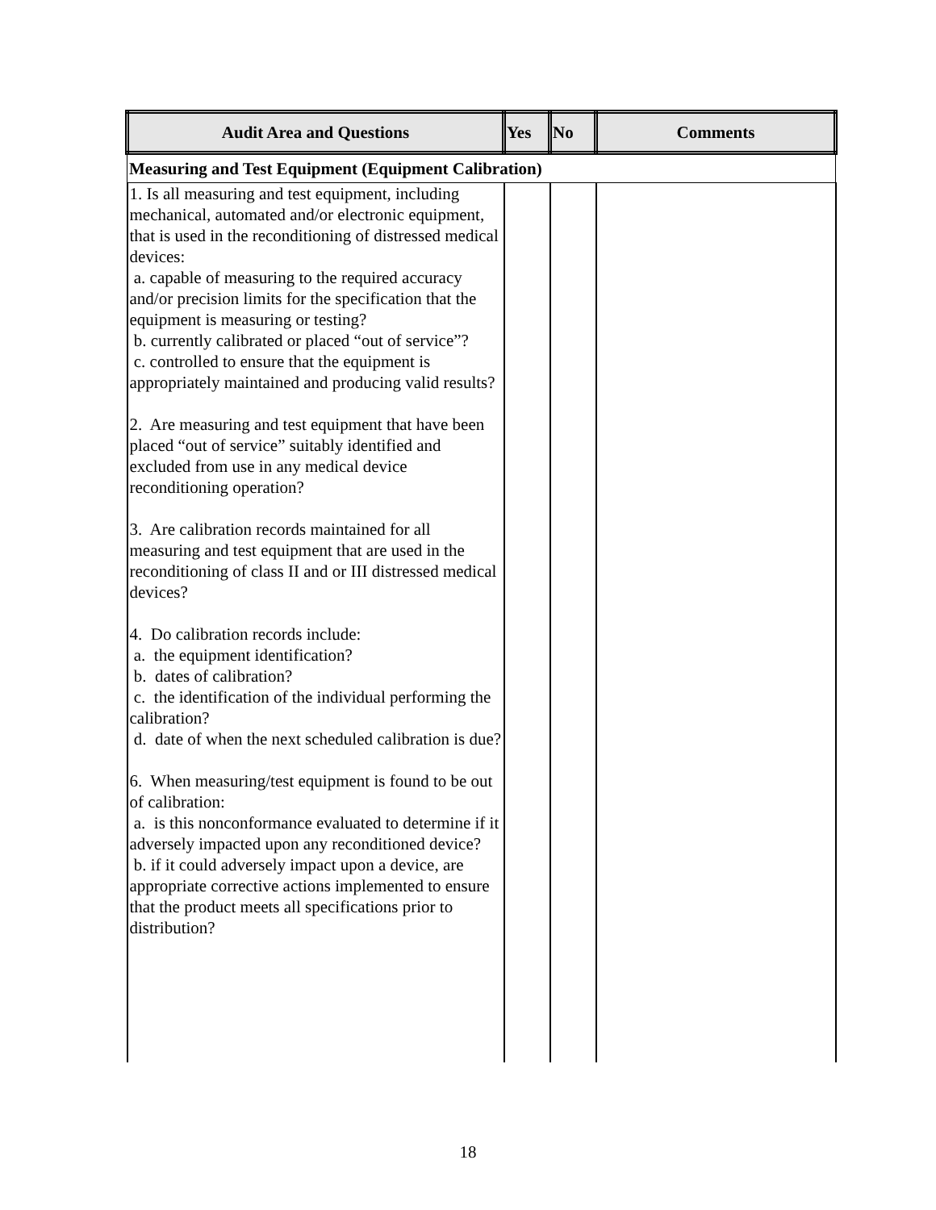| Audit Area and Questions | Yes | No | Comments |
| --- | --- | --- | --- |
| Measuring and Test Equipment (Equipment Calibration) | | | |
| 1. Is all measuring and test equipment, including mechanical, automated and/or electronic equipment, that is used in the reconditioning of distressed medical devices: a. capable of measuring to the required accuracy and/or precision limits for the specification that the equipment is measuring or testing? b. currently calibrated or placed “out of service”? c. controlled to ensure that the equipment is appropriately maintained and producing valid results? 2. Are measuring and test equipment that have been placed “out of service” suitably identified and excluded from use in any medical device reconditioning operation? 3. Are calibration records maintained for all measuring and test equipment that are used in the reconditioning of class II and or III distressed medical devices? 4. Do calibration records include: a. the equipment identification? b. dates of calibration? c. the identification of the individual performing the calibration? d. date of when the next scheduled calibration is due? 6. When measuring/test equipment is found to be out of calibration: a. is this nonconformance evaluated to determine if it adversely impacted upon any reconditioned device? b. if it could adversely impact upon a device, are appropriate corrective actions implemented to ensure that the product meets all specifications prior to distribution? | | | |
18